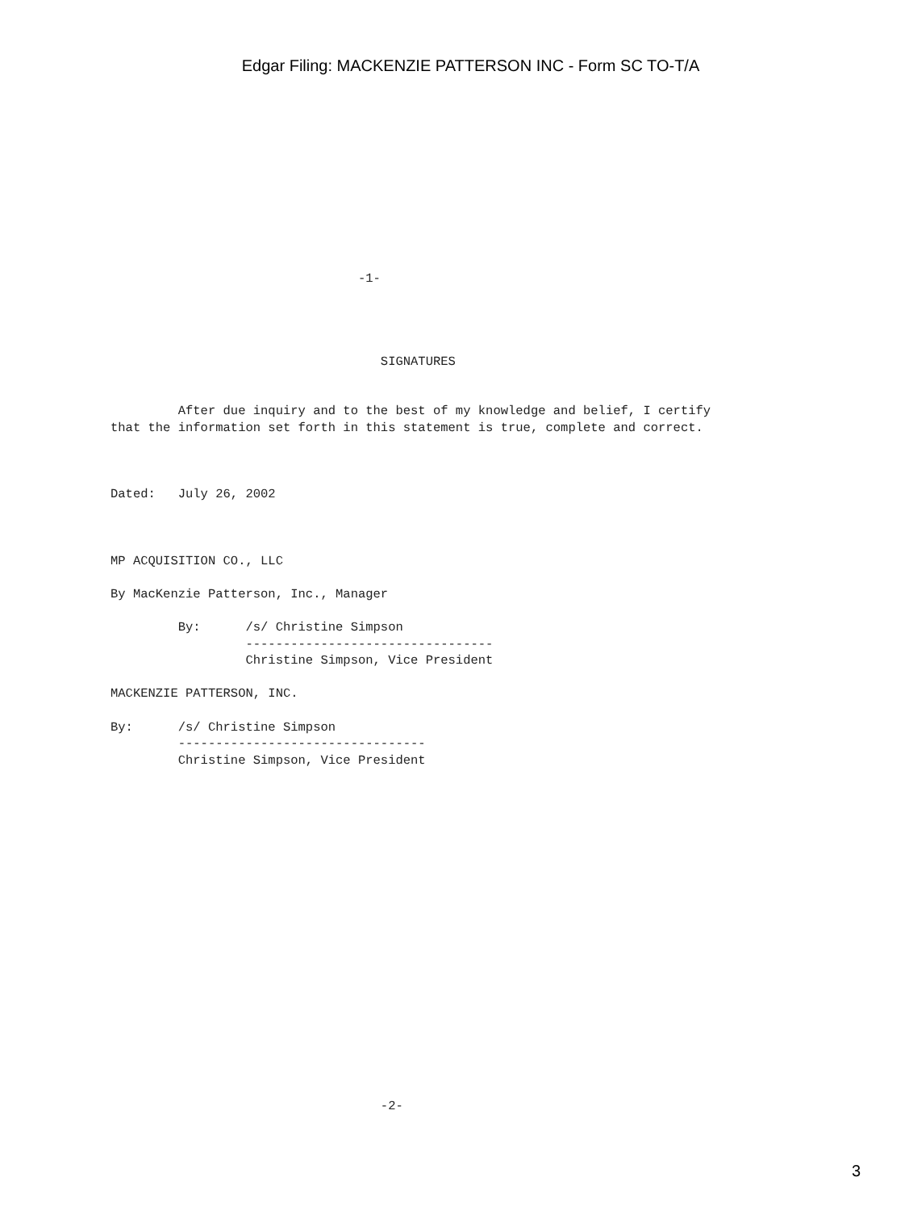Edgar Filing: MACKENZIE PATTERSON INC - Form SC TO-T/A
                                 -1-
                                    SIGNATURES


         After due inquiry and to the best of my knowledge and belief, I certify
that the information set forth in this statement is true, complete and correct.



Dated:   July 26, 2002



MP ACQUISITION CO., LLC

By MacKenzie Patterson, Inc., Manager

         By:      /s/ Christine Simpson
                  ---------------------------------
                  Christine Simpson, Vice President

MACKENZIE PATTERSON, INC.

By:      /s/ Christine Simpson
         ---------------------------------
         Christine Simpson, Vice President
                                    -2-
3